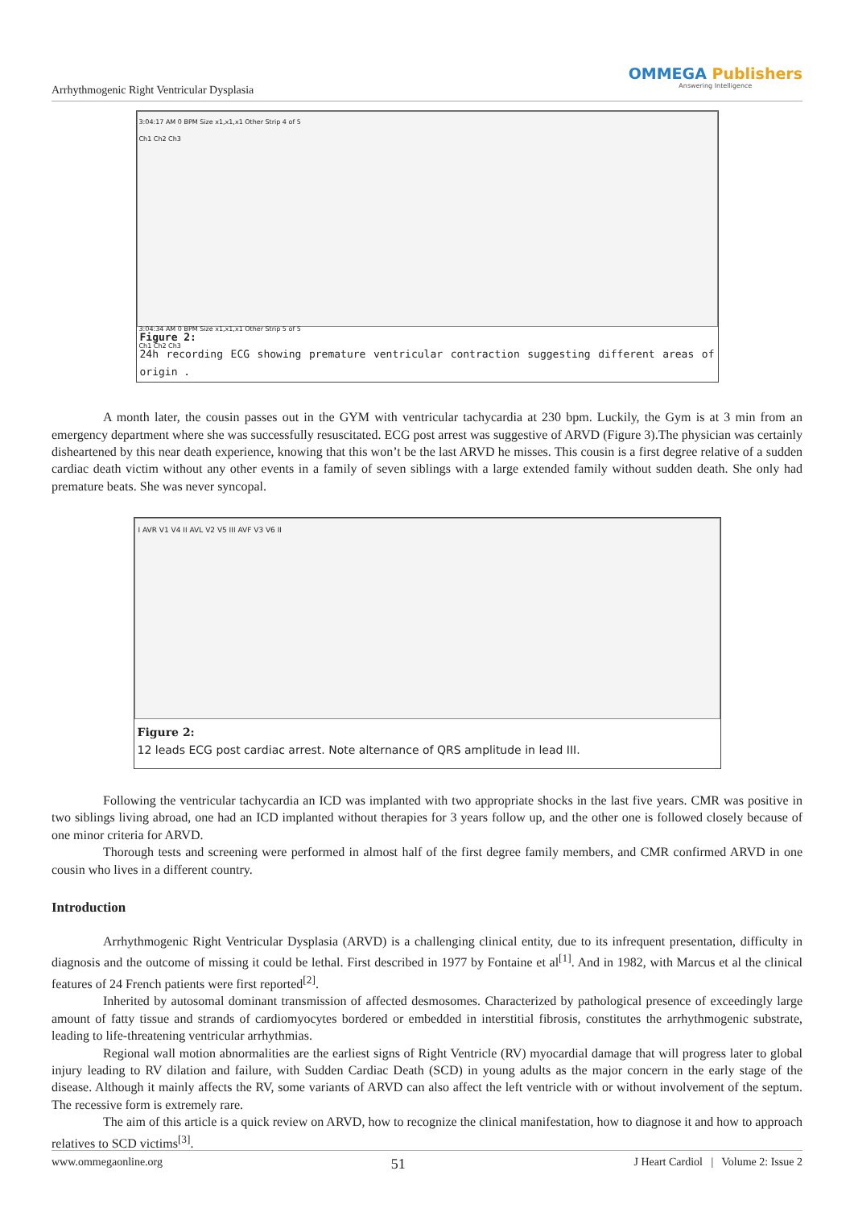Arrhythmogenic Right Ventricular Dysplasia
OMMEGA Publishers
Answering Intelligence
3:04:17 AM 0 BPM Size x1,x1,x1 Other Strip 4 of 5
Ch1 Ch2 Ch3
3:04:34 AM 0 BPM Size x1,x1,x1 Other Strip 5 of 5
Ch1 Ch2 Ch3
Figure 2:
24h recording ECG showing premature ventricular contraction suggesting different areas of origin .
A month later, the cousin passes out in the GYM with ventricular tachycardia at 230 bpm. Luckily, the Gym is at 3 min from an emergency department where she was successfully resuscitated. ECG post arrest was suggestive of ARVD (Figure 3).The physician was certainly disheartened by this near death experience, knowing that this won’t be the last ARVD he misses. This cousin is a first degree relative of a sudden cardiac death victim without any other events in a family of seven siblings with a large extended family without sudden death. She only had premature beats. She was never syncopal.
I AVR V1 V4 II AVL V2 V5 III AVF V3 V6 II
Figure 2:
12 leads ECG post cardiac arrest. Note alternance of QRS amplitude in lead III.
Following the ventricular tachycardia an ICD was implanted with two appropriate shocks in the last five years. CMR was positive in two siblings living abroad, one had an ICD implanted without therapies for 3 years follow up, and the other one is followed closely because of one minor criteria for ARVD.
Thorough tests and screening were performed in almost half of the first degree family members, and CMR confirmed ARVD in one cousin who lives in a different country.
Introduction
Arrhythmogenic Right Ventricular Dysplasia (ARVD) is a challenging clinical entity, due to its infrequent presentation, difficulty in diagnosis and the outcome of missing it could be lethal. First described in 1977 by Fontaine et al<sup>[1]</sup>. And in 1982, with Marcus et al the clinical features of 24 French patients were first reported<sup>[2]</sup>.
Inherited by autosomal dominant transmission of affected desmosomes. Characterized by pathological presence of exceedingly large amount of fatty tissue and strands of cardiomyocytes bordered or embedded in interstitial fibrosis, constitutes the arrhythmogenic substrate, leading to life-threatening ventricular arrhythmias.
Regional wall motion abnormalities are the earliest signs of Right Ventricle (RV) myocardial damage that will progress later to global injury leading to RV dilation and failure, with Sudden Cardiac Death (SCD) in young adults as the major concern in the early stage of the disease. Although it mainly affects the RV, some variants of ARVD can also affect the left ventricle with or without involvement of the septum. The recessive form is extremely rare.
The aim of this article is a quick review on ARVD, how to recognize the clinical manifestation, how to diagnose it and how to approach relatives to SCD victims<sup>[3]</sup>.
www.ommegaonline.org 51 J Heart Cardiol | Volume 2: Issue 2